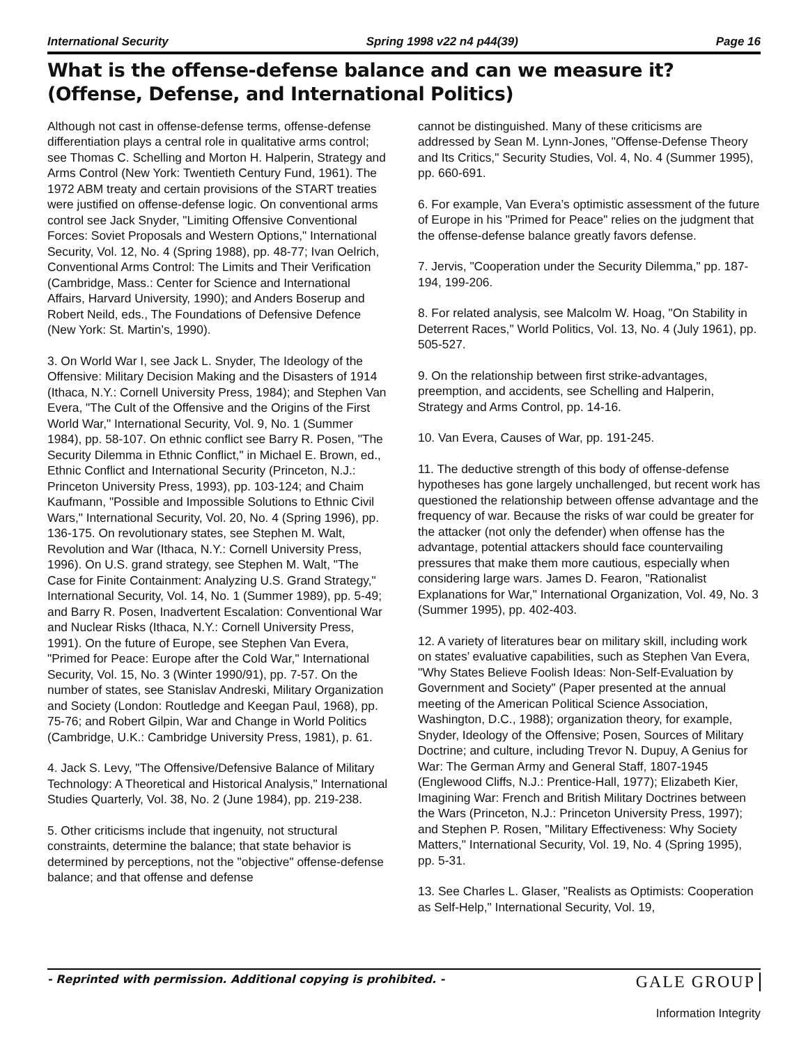International Security Spring 1998 v22 n4 p44(39) Page 16
What is the offense-defense balance and can we measure it? (Offense, Defense, and International Politics)
Although not cast in offense-defense terms, offense-defense differentiation plays a central role in qualitative arms control; see Thomas C. Schelling and Morton H. Halperin, Strategy and Arms Control (New York: Twentieth Century Fund, 1961). The 1972 ABM treaty and certain provisions of the START treaties were justified on offense-defense logic. On conventional arms control see Jack Snyder, "Limiting Offensive Conventional Forces: Soviet Proposals and Western Options," International Security, Vol. 12, No. 4 (Spring 1988), pp. 48-77; Ivan Oelrich, Conventional Arms Control: The Limits and Their Verification (Cambridge, Mass.: Center for Science and International Affairs, Harvard University, 1990); and Anders Boserup and Robert Neild, eds., The Foundations of Defensive Defence (New York: St. Martin’s, 1990).
3. On World War I, see Jack L. Snyder, The Ideology of the Offensive: Military Decision Making and the Disasters of 1914 (Ithaca, N.Y.: Cornell University Press, 1984); and Stephen Van Evera, "The Cult of the Offensive and the Origins of the First World War," International Security, Vol. 9, No. 1 (Summer 1984), pp. 58-107. On ethnic conflict see Barry R. Posen, "The Security Dilemma in Ethnic Conflict," in Michael E. Brown, ed., Ethnic Conflict and International Security (Princeton, N.J.: Princeton University Press, 1993), pp. 103-124; and Chaim Kaufmann, "Possible and Impossible Solutions to Ethnic Civil Wars," International Security, Vol. 20, No. 4 (Spring 1996), pp. 136-175. On revolutionary states, see Stephen M. Walt, Revolution and War (Ithaca, N.Y.: Cornell University Press, 1996). On U.S. grand strategy, see Stephen M. Walt, "The Case for Finite Containment: Analyzing U.S. Grand Strategy," International Security, Vol. 14, No. 1 (Summer 1989), pp. 5-49; and Barry R. Posen, Inadvertent Escalation: Conventional War and Nuclear Risks (Ithaca, N.Y.: Cornell University Press, 1991). On the future of Europe, see Stephen Van Evera, "Primed for Peace: Europe after the Cold War," International Security, Vol. 15, No. 3 (Winter 1990/91), pp. 7-57. On the number of states, see Stanislav Andreski, Military Organization and Society (London: Routledge and Keegan Paul, 1968), pp. 75-76; and Robert Gilpin, War and Change in World Politics (Cambridge, U.K.: Cambridge University Press, 1981), p. 61.
4. Jack S. Levy, "The Offensive/Defensive Balance of Military Technology: A Theoretical and Historical Analysis," International Studies Quarterly, Vol. 38, No. 2 (June 1984), pp. 219-238.
5. Other criticisms include that ingenuity, not structural constraints, determine the balance; that state behavior is determined by perceptions, not the "objective" offense-defense balance; and that offense and defense
cannot be distinguished. Many of these criticisms are addressed by Sean M. Lynn-Jones, "Offense-Defense Theory and Its Critics," Security Studies, Vol. 4, No. 4 (Summer 1995), pp. 660-691.
6. For example, Van Evera’s optimistic assessment of the future of Europe in his "Primed for Peace" relies on the judgment that the offense-defense balance greatly favors defense.
7. Jervis, "Cooperation under the Security Dilemma," pp. 187-194, 199-206.
8. For related analysis, see Malcolm W. Hoag, "On Stability in Deterrent Races," World Politics, Vol. 13, No. 4 (July 1961), pp. 505-527.
9. On the relationship between first strike-advantages, preemption, and accidents, see Schelling and Halperin, Strategy and Arms Control, pp. 14-16.
10. Van Evera, Causes of War, pp. 191-245.
11. The deductive strength of this body of offense-defense hypotheses has gone largely unchallenged, but recent work has questioned the relationship between offense advantage and the frequency of war. Because the risks of war could be greater for the attacker (not only the defender) when offense has the advantage, potential attackers should face countervailing pressures that make them more cautious, especially when considering large wars. James D. Fearon, "Rationalist Explanations for War," International Organization, Vol. 49, No. 3 (Summer 1995), pp. 402-403.
12. A variety of literatures bear on military skill, including work on states’ evaluative capabilities, such as Stephen Van Evera, "Why States Believe Foolish Ideas: Non-Self-Evaluation by Government and Society" (Paper presented at the annual meeting of the American Political Science Association, Washington, D.C., 1988); organization theory, for example, Snyder, Ideology of the Offensive; Posen, Sources of Military Doctrine; and culture, including Trevor N. Dupuy, A Genius for War: The German Army and General Staff, 1807-1945 (Englewood Cliffs, N.J.: Prentice-Hall, 1977); Elizabeth Kier, Imagining War: French and British Military Doctrines between the Wars (Princeton, N.J.: Princeton University Press, 1997); and Stephen P. Rosen, "Military Effectiveness: Why Society Matters," International Security, Vol. 19, No. 4 (Spring 1995), pp. 5-31.
13. See Charles L. Glaser, "Realists as Optimists: Cooperation as Self-Help," International Security, Vol. 19,
- Reprinted with permission. Additional copying is prohibited. -
GALE GROUP
Information Integrity